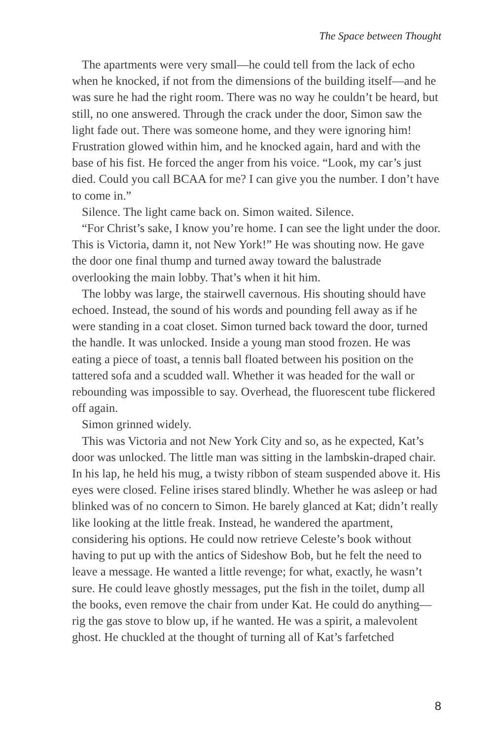The Space between Thought
The apartments were very small—he could tell from the lack of echo when he knocked, if not from the dimensions of the building itself—and he was sure he had the right room. There was no way he couldn’t be heard, but still, no one answered. Through the crack under the door, Simon saw the light fade out. There was someone home, and they were ignoring him! Frustration glowed within him, and he knocked again, hard and with the base of his fist. He forced the anger from his voice. “Look, my car’s just died. Could you call BCAA for me? I can give you the number. I don’t have to come in.”
Silence. The light came back on. Simon waited. Silence.
“For Christ’s sake, I know you’re home. I can see the light under the door. This is Victoria, damn it, not New York!” He was shouting now. He gave the door one final thump and turned away toward the balustrade overlooking the main lobby. That’s when it hit him.
The lobby was large, the stairwell cavernous. His shouting should have echoed. Instead, the sound of his words and pounding fell away as if he were standing in a coat closet. Simon turned back toward the door, turned the handle. It was unlocked. Inside a young man stood frozen. He was eating a piece of toast, a tennis ball floated between his position on the tattered sofa and a scudded wall. Whether it was headed for the wall or rebounding was impossible to say. Overhead, the fluorescent tube flickered off again.
Simon grinned widely.
This was Victoria and not New York City and so, as he expected, Kat’s door was unlocked. The little man was sitting in the lambskin-draped chair. In his lap, he held his mug, a twisty ribbon of steam suspended above it. His eyes were closed. Feline irises stared blindly. Whether he was asleep or had blinked was of no concern to Simon. He barely glanced at Kat; didn’t really like looking at the little freak. Instead, he wandered the apartment, considering his options. He could now retrieve Celeste’s book without having to put up with the antics of Sideshow Bob, but he felt the need to leave a message. He wanted a little revenge; for what, exactly, he wasn’t sure. He could leave ghostly messages, put the fish in the toilet, dump all the books, even remove the chair from under Kat. He could do anything—rig the gas stove to blow up, if he wanted. He was a spirit, a malevolent ghost. He chuckled at the thought of turning all of Kat’s farfetched
8